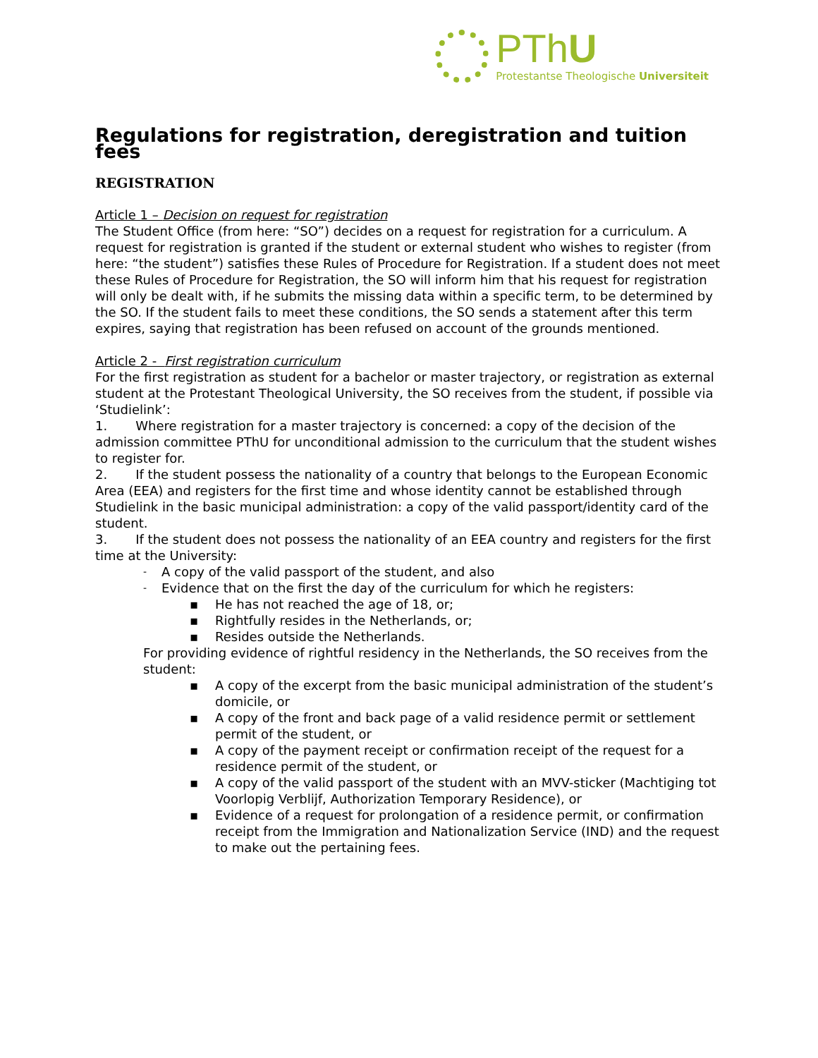PThU
Protestantse Theologische Universiteit
Regulations for registration, deregistration and tuition fees
REGISTRATION
Article 1 – Decision on request for registration
The Student Office (from here: “SO”) decides on a request for registration for a curriculum. A request for registration is granted if the student or external student who wishes to register (from here: “the student”) satisfies these Rules of Procedure for Registration. If a student does not meet these Rules of Procedure for Registration, the SO will inform him that his request for registration will only be dealt with, if he submits the missing data within a specific term, to be determined by the SO. If the student fails to meet these conditions, the SO sends a statement after this term expires, saying that registration has been refused on account of the grounds mentioned.
Article 2 - First registration curriculum
For the first registration as student for a bachelor or master trajectory, or registration as external student at the Protestant Theological University, the SO receives from the student, if possible via ‘Studielink’:
1. Where registration for a master trajectory is concerned: a copy of the decision of the admission committee PThU for unconditional admission to the curriculum that the student wishes to register for.
2. If the student possess the nationality of a country that belongs to the European Economic Area (EEA) and registers for the first time and whose identity cannot be established through Studielink in the basic municipal administration: a copy of the valid passport/identity card of the student.
3. If the student does not possess the nationality of an EEA country and registers for the first time at the University:
- A copy of the valid passport of the student, and also
- Evidence that on the first the day of the curriculum for which he registers:
▪ He has not reached the age of 18, or;
▪ Rightfully resides in the Netherlands, or;
▪ Resides outside the Netherlands.
For providing evidence of rightful residency in the Netherlands, the SO receives from the student:
▪ A copy of the excerpt from the basic municipal administration of the student’s domicile, or
▪ A copy of the front and back page of a valid residence permit or settlement permit of the student, or
▪ A copy of the payment receipt or confirmation receipt of the request for a residence permit of the student, or
▪ A copy of the valid passport of the student with an MVV-sticker (Machtiging tot Voorlopig Verblijf, Authorization Temporary Residence), or
▪ Evidence of a request for prolongation of a residence permit, or confirmation receipt from the Immigration and Nationalization Service (IND) and the request to make out the pertaining fees.